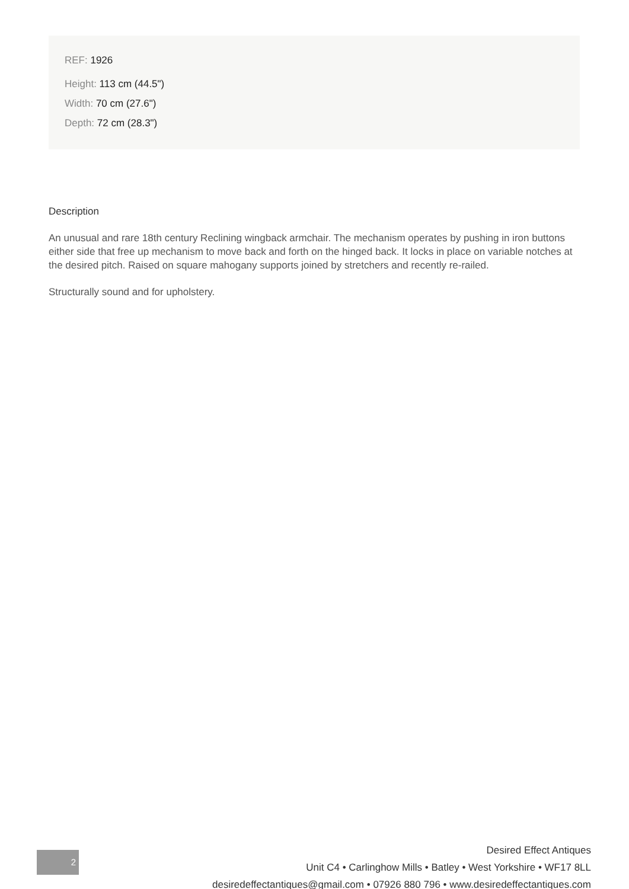REF: 1926
Height: 113 cm (44.5")
Width: 70 cm (27.6")
Depth: 72 cm (28.3")
Description
An unusual and rare 18th century Reclining wingback armchair. The mechanism operates by pushing in iron buttons either side that free up mechanism to move back and forth on the hinged back. It locks in place on variable notches at the desired pitch. Raised on square mahogany supports joined by stretchers and recently re-railed.
Structurally sound and for upholstery.
2
Desired Effect Antiques
Unit C4 • Carlinghow Mills • Batley • West Yorkshire • WF17 8LL
desiredeffectantiques@gmail.com • 07926 880 796 • www.desiredeffectantiques.com